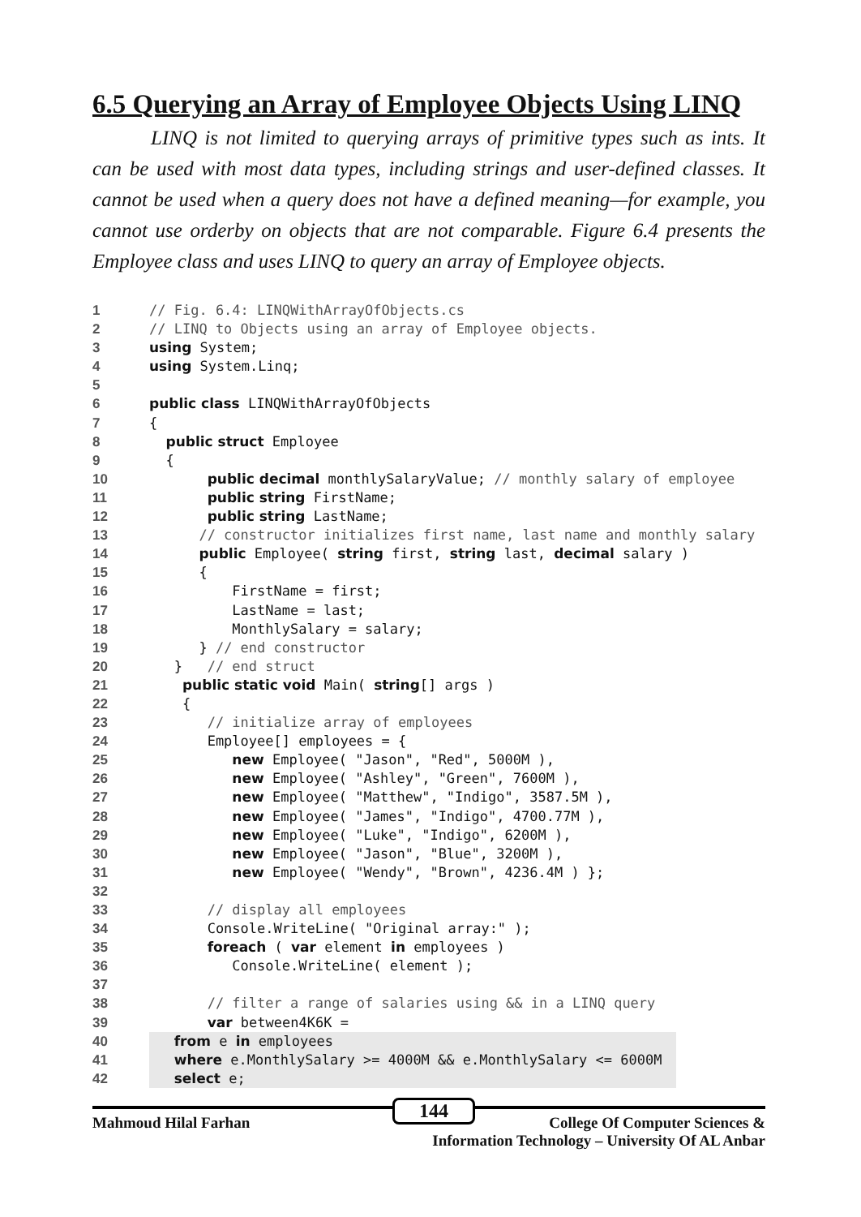6.5 Querying an Array of Employee Objects Using LINQ
LINQ is not limited to querying arrays of primitive types such as ints. It can be used with most data types, including strings and user-defined classes. It cannot be used when a query does not have a defined meaning—for example, you cannot use orderby on objects that are not comparable. Figure 6.4 presents the Employee class and uses LINQ to query an array of Employee objects.
1 // Fig. 6.4: LINQWithArrayOfObjects.cs
2 // LINQ to Objects using an array of Employee objects.
3 using System;
4 using System.Linq;
5
6 public class LINQWithArrayOfObjects
7 {
8 public struct Employee
9 {
10 public decimal monthlySalaryValue; // monthly salary of employee
11 public string FirstName;
12 public string LastName;
13 // constructor initializes first name, last name and monthly salary
14 public Employee( string first, string last, decimal salary )
15 {
16 FirstName = first;
17 LastName = last;
18 MonthlySalary = salary;
19 } // end constructor
20 } // end struct
21 public static void Main( string[] args )
22 {
23 // initialize array of employees
24 Employee[] employees = {
25 new Employee( "Jason", "Red", 5000M ),
26 new Employee( "Ashley", "Green", 7600M ),
27 new Employee( "Matthew", "Indigo", 3587.5M ),
28 new Employee( "James", "Indigo", 4700.77M ),
29 new Employee( "Luke", "Indigo", 6200M ),
30 new Employee( "Jason", "Blue", 3200M ),
31 new Employee( "Wendy", "Brown", 4236.4M ) };
32
33 // display all employees
34 Console.WriteLine( "Original array:" );
35 foreach ( var element in employees )
36 Console.WriteLine( element );
37
38 // filter a range of salaries using && in a LINQ query
39 var between4K6K =
40 from e in employees
41 where e.MonthlySalary >= 4000M && e.MonthlySalary <= 6000M
42 select e;
144
Mahmoud Hilal Farhan College Of Computer Sciences &
Information Technology – University Of AL Anbar